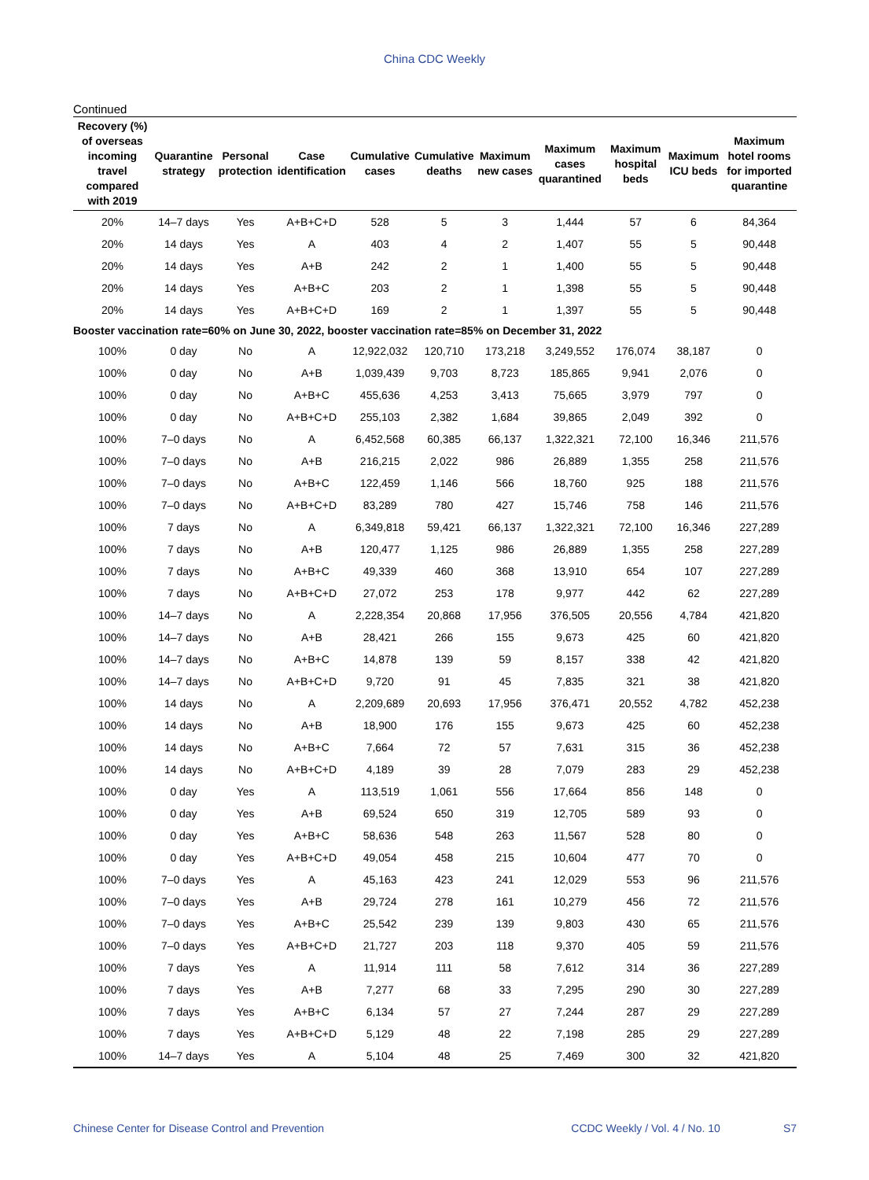China CDC Weekly
Continued
| Recovery (%) of overseas incoming travel compared with 2019 | Quarantine strategy | Personal protection | Case identification | Cumulative cases | Cumulative deaths | Maximum new cases | Maximum cases quarantined | Maximum hospital beds | Maximum ICU beds | Maximum hotel rooms for imported quarantine |
| --- | --- | --- | --- | --- | --- | --- | --- | --- | --- | --- |
| 20% | 14–7 days | Yes | A+B+C+D | 528 | 5 | 3 | 1,444 | 57 | 6 | 84,364 |
| 20% | 14 days | Yes | A | 403 | 4 | 2 | 1,407 | 55 | 5 | 90,448 |
| 20% | 14 days | Yes | A+B | 242 | 2 | 1 | 1,400 | 55 | 5 | 90,448 |
| 20% | 14 days | Yes | A+B+C | 203 | 2 | 1 | 1,398 | 55 | 5 | 90,448 |
| 20% | 14 days | Yes | A+B+C+D | 169 | 2 | 1 | 1,397 | 55 | 5 | 90,448 |
| Booster vaccination rate=60% on June 30, 2022, booster vaccination rate=85% on December 31, 2022 | | | | | | | | | | |
| 100% | 0 day | No | A | 12,922,032 | 120,710 | 173,218 | 3,249,552 | 176,074 | 38,187 | 0 |
| 100% | 0 day | No | A+B | 1,039,439 | 9,703 | 8,723 | 185,865 | 9,941 | 2,076 | 0 |
| 100% | 0 day | No | A+B+C | 455,636 | 4,253 | 3,413 | 75,665 | 3,979 | 797 | 0 |
| 100% | 0 day | No | A+B+C+D | 255,103 | 2,382 | 1,684 | 39,865 | 2,049 | 392 | 0 |
| 100% | 7–0 days | No | A | 6,452,568 | 60,385 | 66,137 | 1,322,321 | 72,100 | 16,346 | 211,576 |
| 100% | 7–0 days | No | A+B | 216,215 | 2,022 | 986 | 26,889 | 1,355 | 258 | 211,576 |
| 100% | 7–0 days | No | A+B+C | 122,459 | 1,146 | 566 | 18,760 | 925 | 188 | 211,576 |
| 100% | 7–0 days | No | A+B+C+D | 83,289 | 780 | 427 | 15,746 | 758 | 146 | 211,576 |
| 100% | 7 days | No | A | 6,349,818 | 59,421 | 66,137 | 1,322,321 | 72,100 | 16,346 | 227,289 |
| 100% | 7 days | No | A+B | 120,477 | 1,125 | 986 | 26,889 | 1,355 | 258 | 227,289 |
| 100% | 7 days | No | A+B+C | 49,339 | 460 | 368 | 13,910 | 654 | 107 | 227,289 |
| 100% | 7 days | No | A+B+C+D | 27,072 | 253 | 178 | 9,977 | 442 | 62 | 227,289 |
| 100% | 14–7 days | No | A | 2,228,354 | 20,868 | 17,956 | 376,505 | 20,556 | 4,784 | 421,820 |
| 100% | 14–7 days | No | A+B | 28,421 | 266 | 155 | 9,673 | 425 | 60 | 421,820 |
| 100% | 14–7 days | No | A+B+C | 14,878 | 139 | 59 | 8,157 | 338 | 42 | 421,820 |
| 100% | 14–7 days | No | A+B+C+D | 9,720 | 91 | 45 | 7,835 | 321 | 38 | 421,820 |
| 100% | 14 days | No | A | 2,209,689 | 20,693 | 17,956 | 376,471 | 20,552 | 4,782 | 452,238 |
| 100% | 14 days | No | A+B | 18,900 | 176 | 155 | 9,673 | 425 | 60 | 452,238 |
| 100% | 14 days | No | A+B+C | 7,664 | 72 | 57 | 7,631 | 315 | 36 | 452,238 |
| 100% | 14 days | No | A+B+C+D | 4,189 | 39 | 28 | 7,079 | 283 | 29 | 452,238 |
| 100% | 0 day | Yes | A | 113,519 | 1,061 | 556 | 17,664 | 856 | 148 | 0 |
| 100% | 0 day | Yes | A+B | 69,524 | 650 | 319 | 12,705 | 589 | 93 | 0 |
| 100% | 0 day | Yes | A+B+C | 58,636 | 548 | 263 | 11,567 | 528 | 80 | 0 |
| 100% | 0 day | Yes | A+B+C+D | 49,054 | 458 | 215 | 10,604 | 477 | 70 | 0 |
| 100% | 7–0 days | Yes | A | 45,163 | 423 | 241 | 12,029 | 553 | 96 | 211,576 |
| 100% | 7–0 days | Yes | A+B | 29,724 | 278 | 161 | 10,279 | 456 | 72 | 211,576 |
| 100% | 7–0 days | Yes | A+B+C | 25,542 | 239 | 139 | 9,803 | 430 | 65 | 211,576 |
| 100% | 7–0 days | Yes | A+B+C+D | 21,727 | 203 | 118 | 9,370 | 405 | 59 | 211,576 |
| 100% | 7 days | Yes | A | 11,914 | 111 | 58 | 7,612 | 314 | 36 | 227,289 |
| 100% | 7 days | Yes | A+B | 7,277 | 68 | 33 | 7,295 | 290 | 30 | 227,289 |
| 100% | 7 days | Yes | A+B+C | 6,134 | 57 | 27 | 7,244 | 287 | 29 | 227,289 |
| 100% | 7 days | Yes | A+B+C+D | 5,129 | 48 | 22 | 7,198 | 285 | 29 | 227,289 |
| 100% | 14–7 days | Yes | A | 5,104 | 48 | 25 | 7,469 | 300 | 32 | 421,820 |
Chinese Center for Disease Control and Prevention CCDC Weekly / Vol. 4 / No. 10 S7